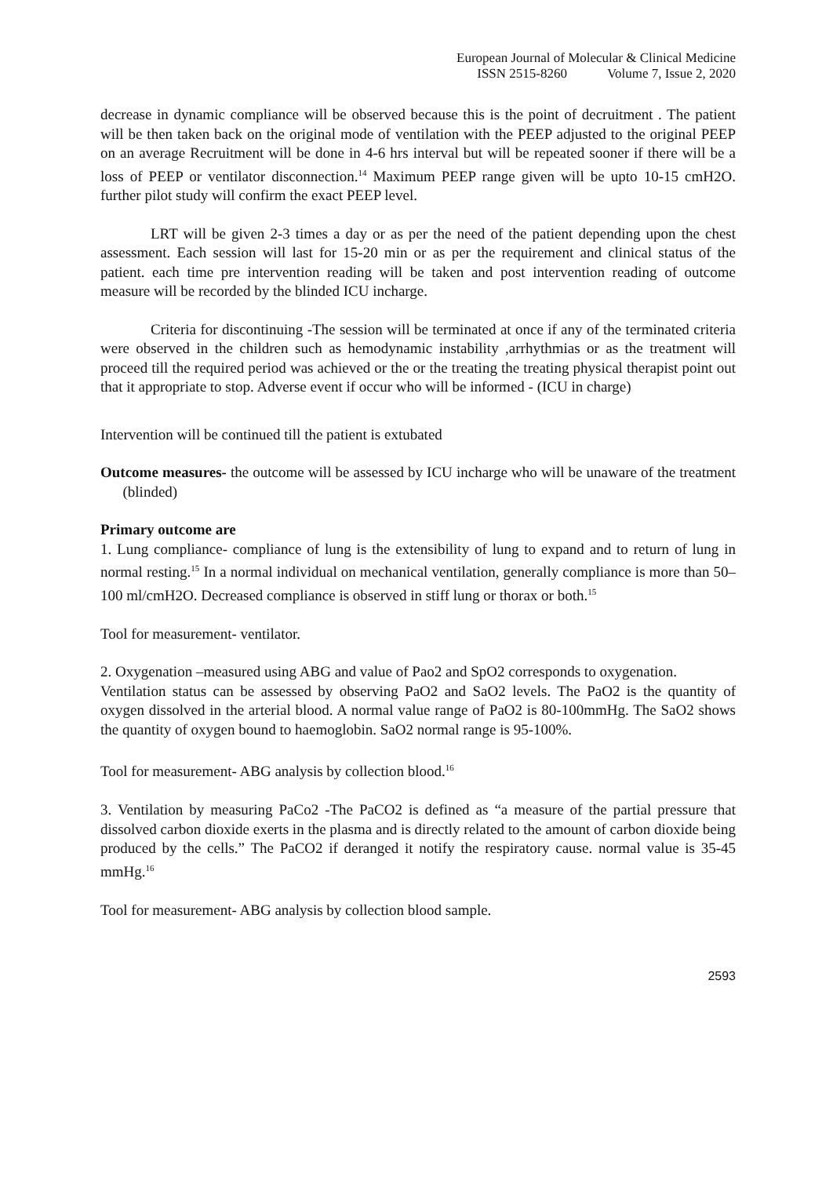European Journal of Molecular & Clinical Medicine
ISSN 2515-8260 Volume 7, Issue 2, 2020
decrease in dynamic compliance will be observed because this is the point of decruitment . The patient will be then taken back on the original mode of ventilation with the PEEP adjusted to the original PEEP on an average Recruitment will be done in 4-6 hrs interval but will be repeated sooner if there will be a loss of PEEP or ventilator disconnection.<sup>14</sup> Maximum PEEP range given will be upto 10-15 cmH2O. further pilot study will confirm the exact PEEP level.
LRT will be given 2-3 times a day or as per the need of the patient depending upon the chest assessment. Each session will last for 15-20 min or as per the requirement and clinical status of the patient. each time pre intervention reading will be taken and post intervention reading of outcome measure will be recorded by the blinded ICU incharge.
Criteria for discontinuing -The session will be terminated at once if any of the terminated criteria were observed in the children such as hemodynamic instability ,arrhythmias or as the treatment will proceed till the required period was achieved or the or the treating the treating physical therapist point out that it appropriate to stop. Adverse event if occur who will be informed - (ICU in charge)
Intervention will be continued till the patient is extubated
Outcome measures- the outcome will be assessed by ICU incharge who will be unaware of the treatment (blinded)
Primary outcome are
1. Lung compliance- compliance of lung is the extensibility of lung to expand and to return of lung in normal resting.<sup>15</sup> In a normal individual on mechanical ventilation, generally compliance is more than 50–100 ml/cmH2O. Decreased compliance is observed in stiff lung or thorax or both.<sup>15</sup>
Tool for measurement- ventilator.
2. Oxygenation –measured using ABG and value of Pao2 and SpO2 corresponds to oxygenation.
Ventilation status can be assessed by observing PaO2 and SaO2 levels. The PaO2 is the quantity of oxygen dissolved in the arterial blood. A normal value range of PaO2 is 80-100mmHg. The SaO2 shows the quantity of oxygen bound to haemoglobin. SaO2 normal range is 95-100%.
Tool for measurement- ABG analysis by collection blood.<sup>16</sup>
3. Ventilation by measuring PaCo2 -The PaCO2 is defined as “a measure of the partial pressure that dissolved carbon dioxide exerts in the plasma and is directly related to the amount of carbon dioxide being produced by the cells.” The PaCO2 if deranged it notify the respiratory cause. normal value is 35-45 mmHg.<sup>16</sup>
Tool for measurement- ABG analysis by collection blood sample.
2593